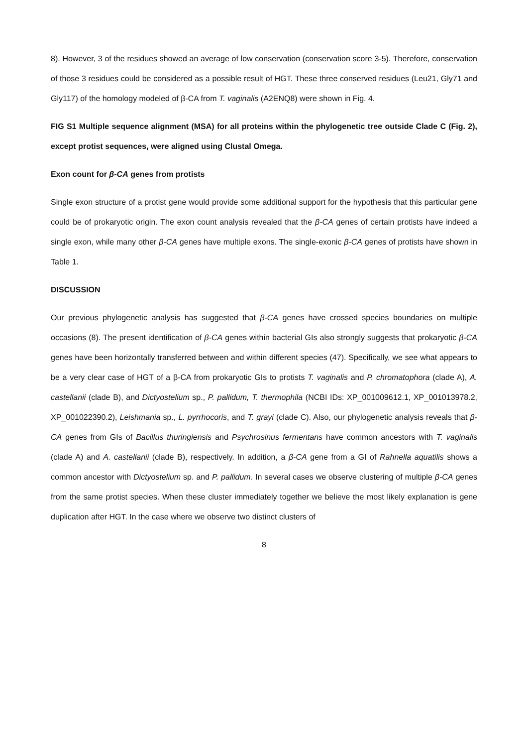8). However, 3 of the residues showed an average of low conservation (conservation score 3-5). Therefore, conservation of those 3 residues could be considered as a possible result of HGT. These three conserved residues (Leu21, Gly71 and Gly117) of the homology modeled of β-CA from T. vaginalis (A2ENQ8) were shown in Fig. 4.
FIG S1 Multiple sequence alignment (MSA) for all proteins within the phylogenetic tree outside Clade C (Fig. 2), except protist sequences, were aligned using Clustal Omega.
Exon count for β-CA genes from protists
Single exon structure of a protist gene would provide some additional support for the hypothesis that this particular gene could be of prokaryotic origin. The exon count analysis revealed that the β-CA genes of certain protists have indeed a single exon, while many other β-CA genes have multiple exons. The single-exonic β-CA genes of protists have shown in Table 1.
DISCUSSION
Our previous phylogenetic analysis has suggested that β-CA genes have crossed species boundaries on multiple occasions (8). The present identification of β-CA genes within bacterial GIs also strongly suggests that prokaryotic β-CA genes have been horizontally transferred between and within different species (47). Specifically, we see what appears to be a very clear case of HGT of a β-CA from prokaryotic GIs to protists T. vaginalis and P. chromatophora (clade A), A. castellanii (clade B), and Dictyostelium sp., P. pallidum, T. thermophila (NCBI IDs: XP_001009612.1, XP_001013978.2, XP_001022390.2), Leishmania sp., L. pyrrhocoris, and T. grayi (clade C). Also, our phylogenetic analysis reveals that β-CA genes from GIs of Bacillus thuringiensis and Psychrosinus fermentans have common ancestors with T. vaginalis (clade A) and A. castellanii (clade B), respectively. In addition, a β-CA gene from a GI of Rahnella aquatilis shows a common ancestor with Dictyostelium sp. and P. pallidum. In several cases we observe clustering of multiple β-CA genes from the same protist species. When these cluster immediately together we believe the most likely explanation is gene duplication after HGT. In the case where we observe two distinct clusters of
8